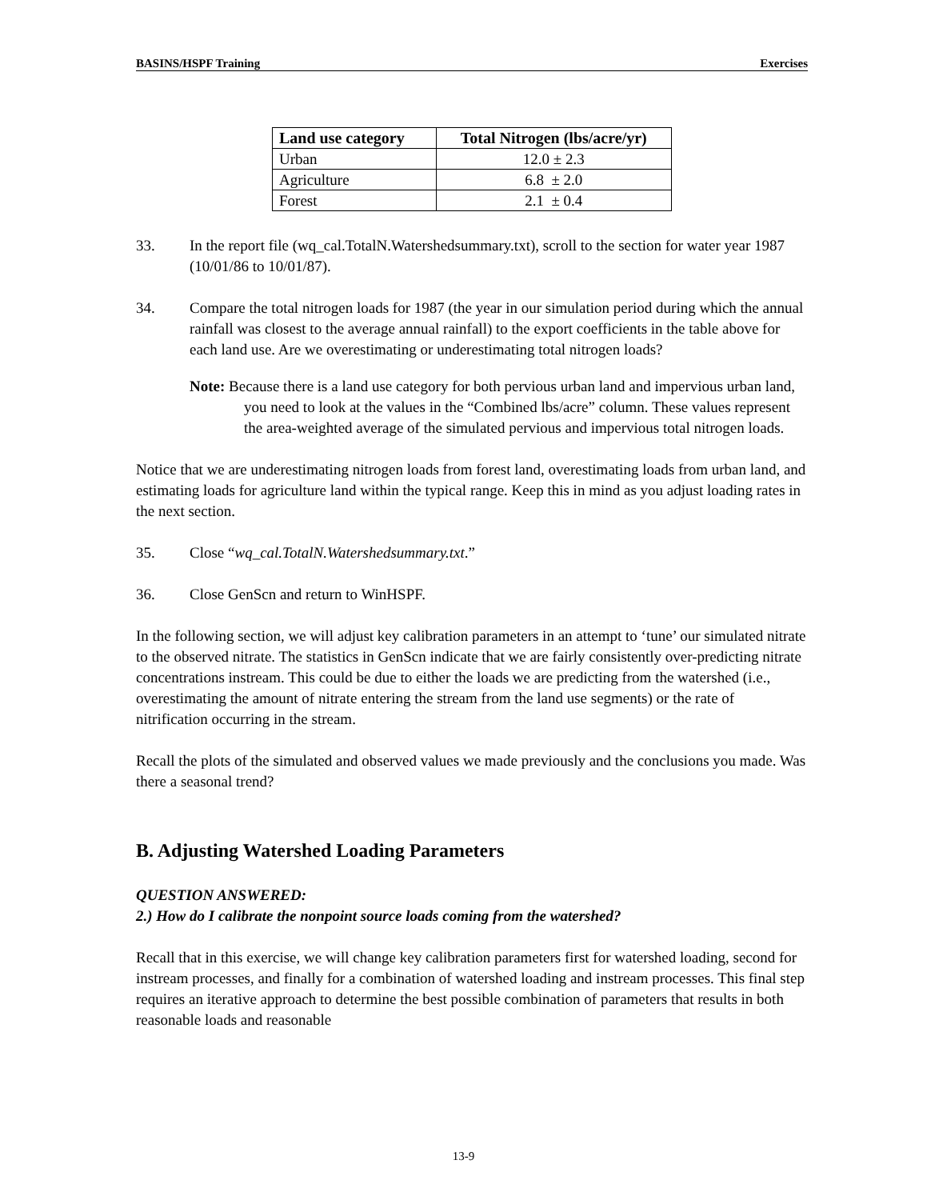BASINS/HSPF Training Exercises
| Land use category | Total Nitrogen (lbs/acre/yr) |
| --- | --- |
| Urban | 12.0 ± 2.3 |
| Agriculture | 6.8 ± 2.0 |
| Forest | 2.1 ± 0.4 |
33. In the report file (wq_cal.TotalN.Watershedsummary.txt), scroll to the section for water year 1987 (10/01/86 to 10/01/87).
34. Compare the total nitrogen loads for 1987 (the year in our simulation period during which the annual rainfall was closest to the average annual rainfall) to the export coefficients in the table above for each land use. Are we overestimating or underestimating total nitrogen loads?
Note: Because there is a land use category for both pervious urban land and impervious urban land, you need to look at the values in the “Combined lbs/acre” column. These values represent the area-weighted average of the simulated pervious and impervious total nitrogen loads.
Notice that we are underestimating nitrogen loads from forest land, overestimating loads from urban land, and estimating loads for agriculture land within the typical range. Keep this in mind as you adjust loading rates in the next section.
35. Close “wq_cal.TotalN.Watershedsummary.txt.”
36. Close GenScn and return to WinHSPF.
In the following section, we will adjust key calibration parameters in an attempt to ‘tune’ our simulated nitrate to the observed nitrate. The statistics in GenScn indicate that we are fairly consistently over-predicting nitrate concentrations instream. This could be due to either the loads we are predicting from the watershed (i.e., overestimating the amount of nitrate entering the stream from the land use segments) or the rate of nitrification occurring in the stream.
Recall the plots of the simulated and observed values we made previously and the conclusions you made. Was there a seasonal trend?
B. Adjusting Watershed Loading Parameters
QUESTION ANSWERED:
2.) How do I calibrate the nonpoint source loads coming from the watershed?
Recall that in this exercise, we will change key calibration parameters first for watershed loading, second for instream processes, and finally for a combination of watershed loading and instream processes. This final step requires an iterative approach to determine the best possible combination of parameters that results in both reasonable loads and reasonable
13-9